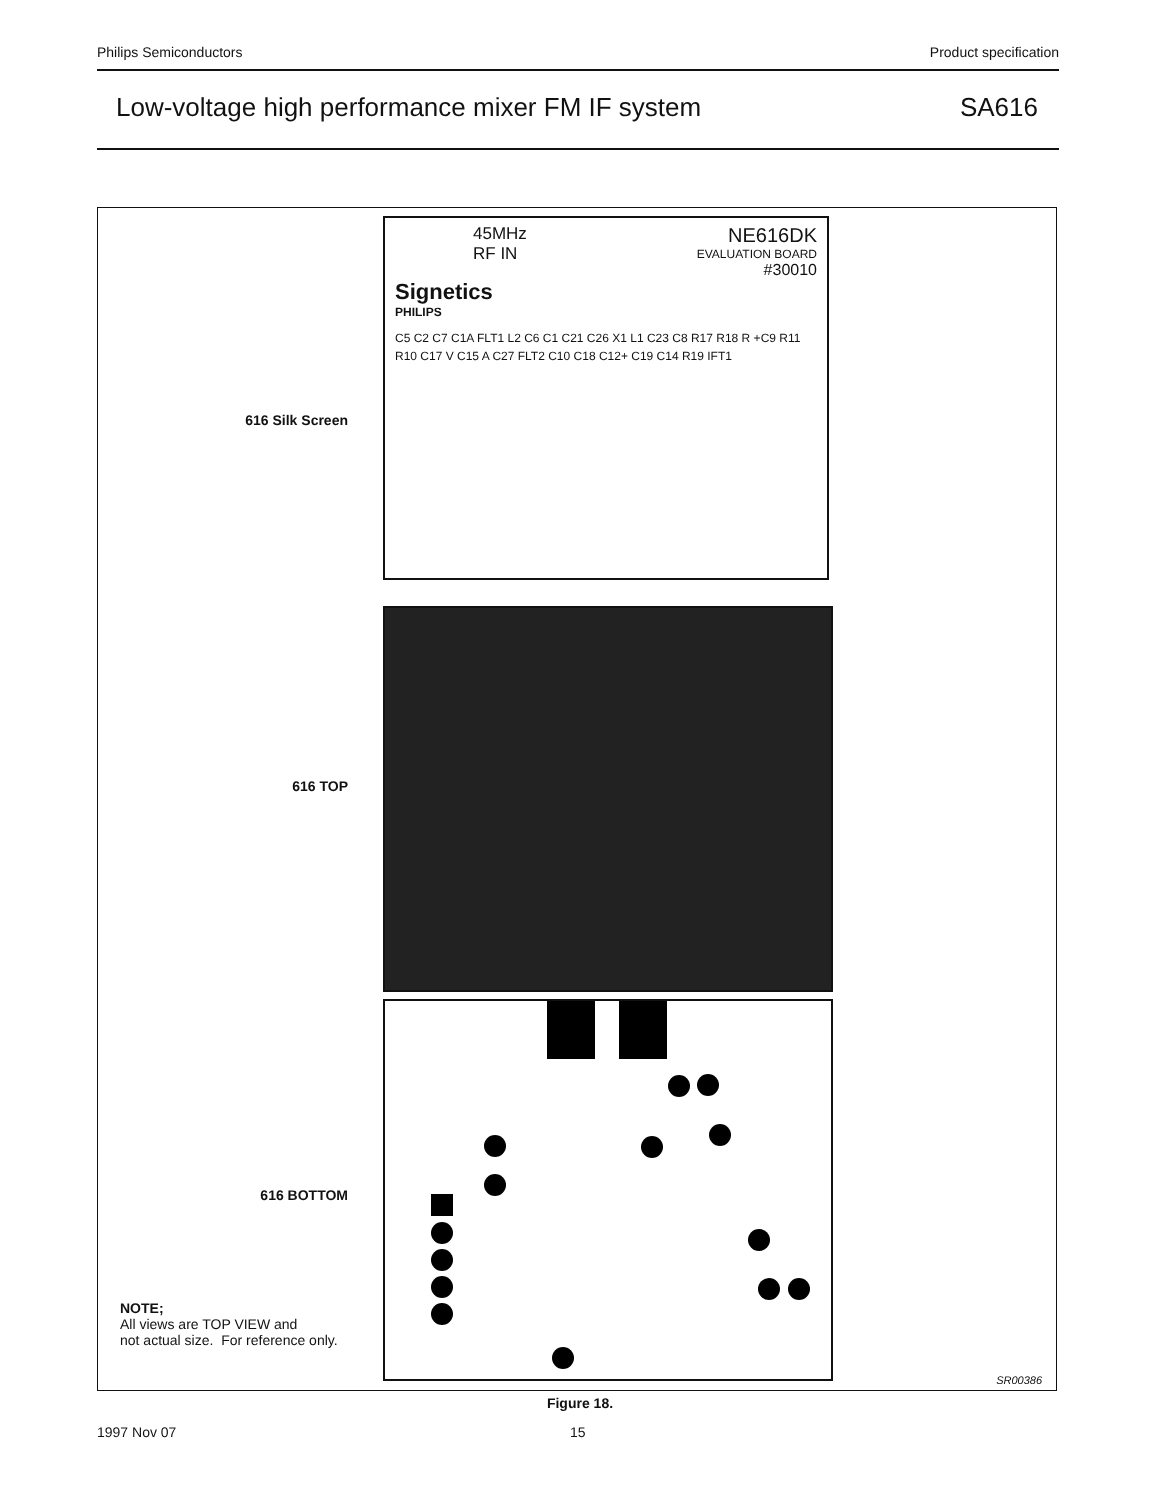Philips Semiconductors Product specification
Low-voltage high performance mixer FM IF system SA616
616 Silk Screen
616 TOP
616 BOTTOM
45MHz
RF IN
NE616DK
EVALUATION BOARD
#30010
Signetics
PHILIPS
C5 C2 C7 C1A FLT1 L2 C6 C1 C21 C26 X1 L1 C23 C8 R17 R18 R +C9 R11 R10 C17 V C15 A C27 FLT2 C10 C18 C12+ C19 C14 R19 IFT1
NOTE;
All views are TOP VIEW and
not actual size. For reference only.
SR00386
Figure 18.
1997 Nov 07 15